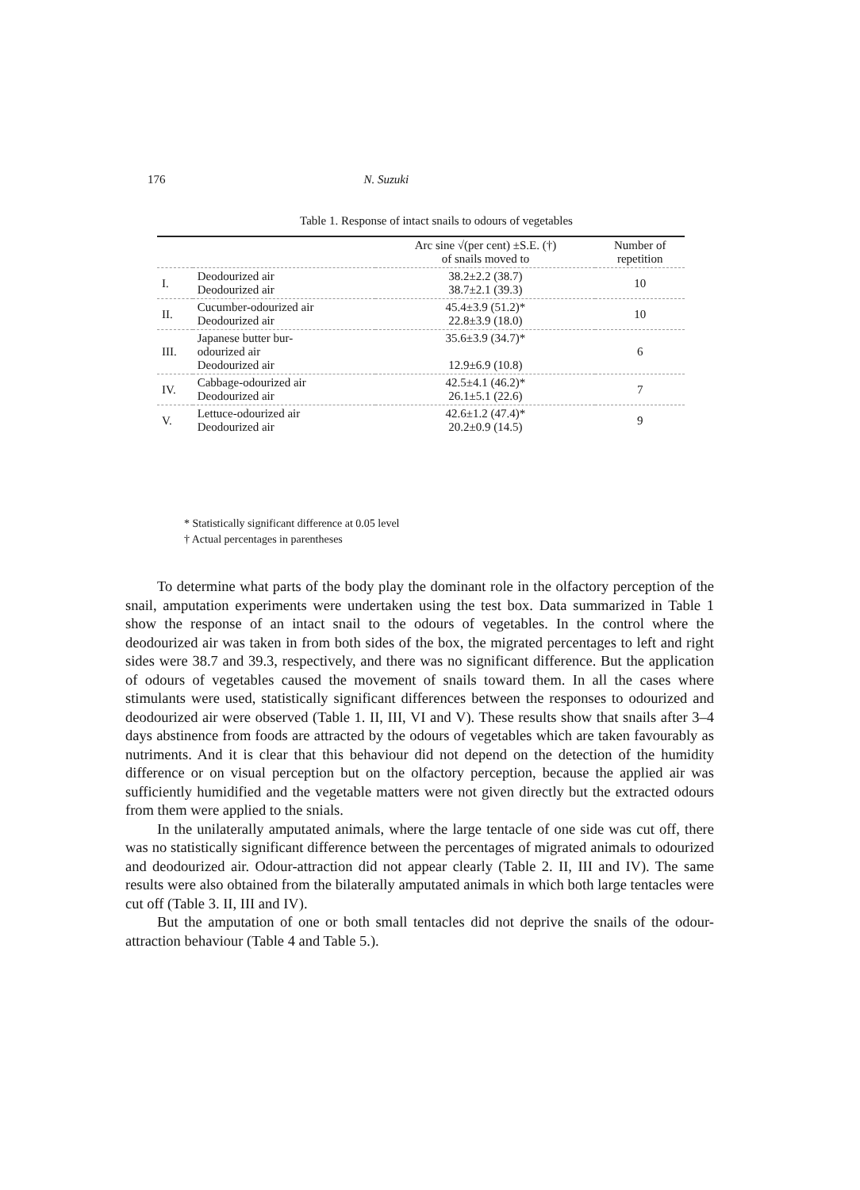176 N. Suzuki
Table 1. Response of intact snails to odours of vegetables
| | | Arc sine √(per cent) ±S.E. (†) of snails moved to | Number of repetition |
| --- | --- | --- | --- |
| I. | Deodourized air Deodourized air | 38.2±2.2 (38.7) 38.7±2.1 (39.3) | 10 |
| II. | Cucumber-odourized air Deodourized air | 45.4±3.9 (51.2)* 22.8±3.9 (18.0) | 10 |
| III. | Japanese butter bur- odourized air Deodourized air | 35.6±3.9 (34.7)* 12.9±6.9 (10.8) | 6 |
| IV. | Cabbage-odourized air Deodourized air | 42.5±4.1 (46.2)* 26.1±5.1 (22.6) | 7 |
| V. | Lettuce-odourized air Deodourized air | 42.6±1.2 (47.4)* 20.2±0.9 (14.5) | 9 |
* Statistically significant difference at 0.05 level
† Actual percentages in parentheses
To determine what parts of the body play the dominant role in the olfactory perception of the snail, amputation experiments were undertaken using the test box. Data summarized in Table 1 show the response of an intact snail to the odours of vegetables. In the control where the deodourized air was taken in from both sides of the box, the migrated percentages to left and right sides were 38.7 and 39.3, respectively, and there was no significant difference. But the application of odours of vegetables caused the movement of snails toward them. In all the cases where stimulants were used, statistically significant differences between the responses to odourized and deodourized air were observed (Table 1. II, III, VI and V). These results show that snails after 3–4 days abstinence from foods are attracted by the odours of vegetables which are taken favourably as nutriments. And it is clear that this behaviour did not depend on the detection of the humidity difference or on visual perception but on the olfactory perception, because the applied air was sufficiently humidified and the vegetable matters were not given directly but the extracted odours from them were applied to the snials.
In the unilaterally amputated animals, where the large tentacle of one side was cut off, there was no statistically significant difference between the percentages of migrated animals to odourized and deodourized air. Odour-attraction did not appear clearly (Table 2. II, III and IV). The same results were also obtained from the bilaterally amputated animals in which both large tentacles were cut off (Table 3. II, III and IV).
But the amputation of one or both small tentacles did not deprive the snails of the odour-attraction behaviour (Table 4 and Table 5.).